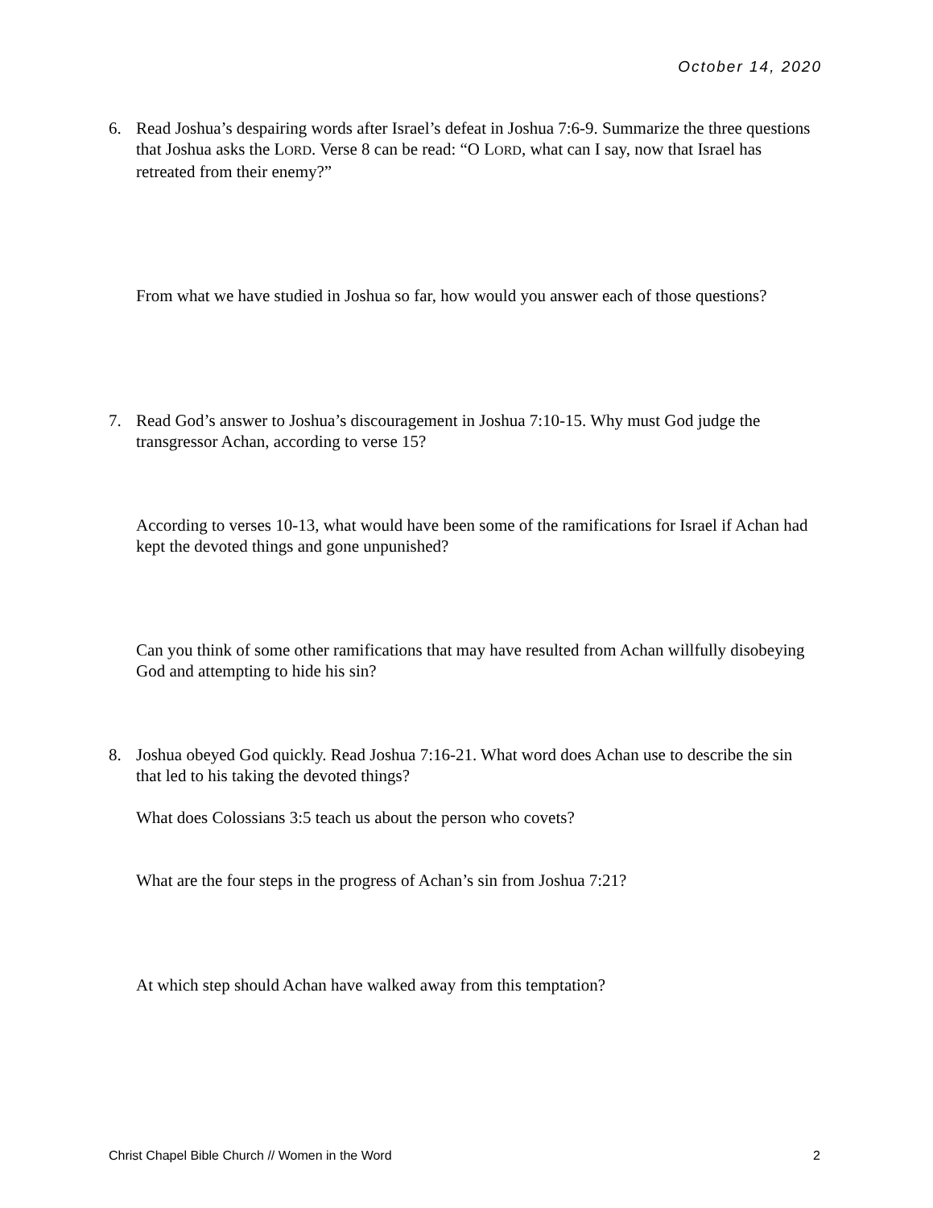October 14, 2020
6.
Read Joshua’s despairing words after Israel’s defeat in Joshua 7:6-9. Summarize the three questions that Joshua asks the LORD. Verse 8 can be read: “O LORD, what can I say, now that Israel has retreated from their enemy?”
From what we have studied in Joshua so far, how would you answer each of those questions?
7.
Read God’s answer to Joshua’s discouragement in Joshua 7:10-15. Why must God judge the transgressor Achan, according to verse 15?
According to verses 10-13, what would have been some of the ramifications for Israel if Achan had kept the devoted things and gone unpunished?
Can you think of some other ramifications that may have resulted from Achan willfully disobeying God and attempting to hide his sin?
8.
Joshua obeyed God quickly. Read Joshua 7:16-21. What word does Achan use to describe the sin that led to his taking the devoted things?
What does Colossians 3:5 teach us about the person who covets?
What are the four steps in the progress of Achan’s sin from Joshua 7:21?
At which step should Achan have walked away from this temptation?
Christ Chapel Bible Church // Women in the Word 2